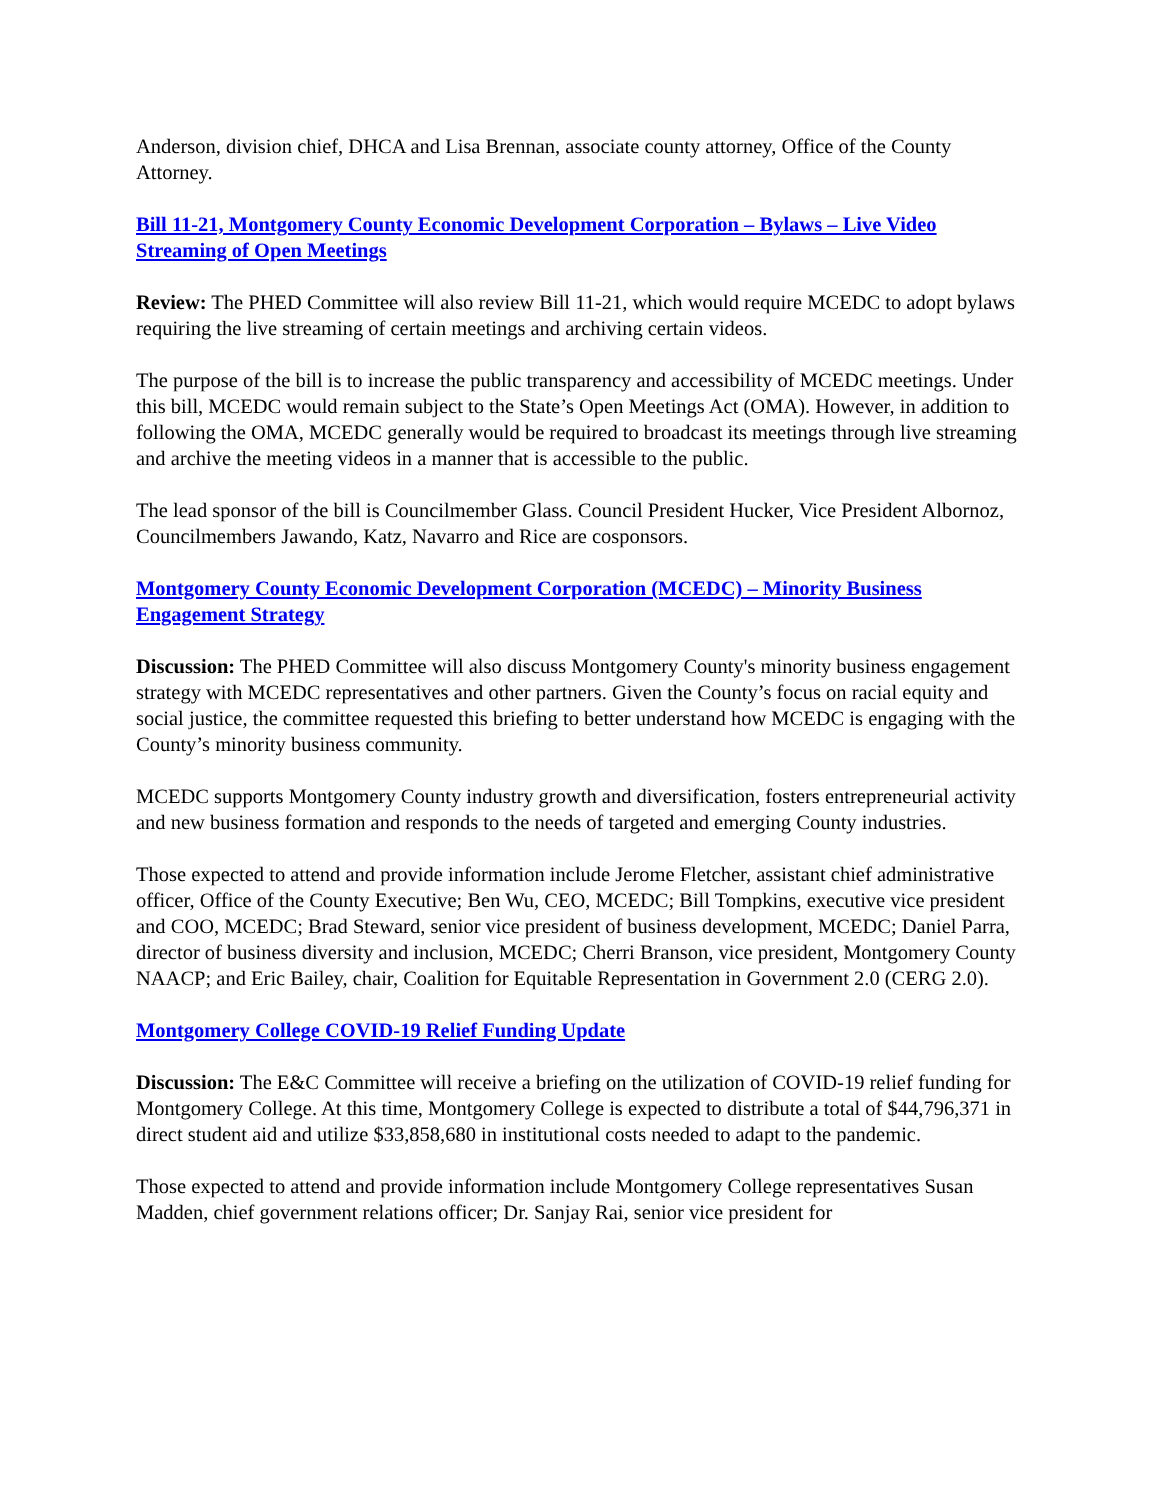Anderson, division chief, DHCA and Lisa Brennan, associate county attorney, Office of the County Attorney.
Bill 11-21, Montgomery County Economic Development Corporation – Bylaws – Live Video Streaming of Open Meetings
Review: The PHED Committee will also review Bill 11-21, which would require MCEDC to adopt bylaws requiring the live streaming of certain meetings and archiving certain videos.
The purpose of the bill is to increase the public transparency and accessibility of MCEDC meetings. Under this bill, MCEDC would remain subject to the State’s Open Meetings Act (OMA). However, in addition to following the OMA, MCEDC generally would be required to broadcast its meetings through live streaming and archive the meeting videos in a manner that is accessible to the public.
The lead sponsor of the bill is Councilmember Glass. Council President Hucker, Vice President Albornoz, Councilmembers Jawando, Katz, Navarro and Rice are cosponsors.
Montgomery County Economic Development Corporation (MCEDC) – Minority Business Engagement Strategy
Discussion: The PHED Committee will also discuss Montgomery County's minority business engagement strategy with MCEDC representatives and other partners. Given the County’s focus on racial equity and social justice, the committee requested this briefing to better understand how MCEDC is engaging with the County’s minority business community.
MCEDC supports Montgomery County industry growth and diversification, fosters entrepreneurial activity and new business formation and responds to the needs of targeted and emerging County industries.
Those expected to attend and provide information include Jerome Fletcher, assistant chief administrative officer, Office of the County Executive; Ben Wu, CEO, MCEDC; Bill Tompkins, executive vice president and COO, MCEDC; Brad Steward, senior vice president of business development, MCEDC; Daniel Parra, director of business diversity and inclusion, MCEDC; Cherri Branson, vice president, Montgomery County NAACP; and Eric Bailey, chair, Coalition for Equitable Representation in Government 2.0 (CERG 2.0).
Montgomery College COVID-19 Relief Funding Update
Discussion: The E&C Committee will receive a briefing on the utilization of COVID-19 relief funding for Montgomery College. At this time, Montgomery College is expected to distribute a total of $44,796,371 in direct student aid and utilize $33,858,680 in institutional costs needed to adapt to the pandemic.
Those expected to attend and provide information include Montgomery College representatives Susan Madden, chief government relations officer; Dr. Sanjay Rai, senior vice president for